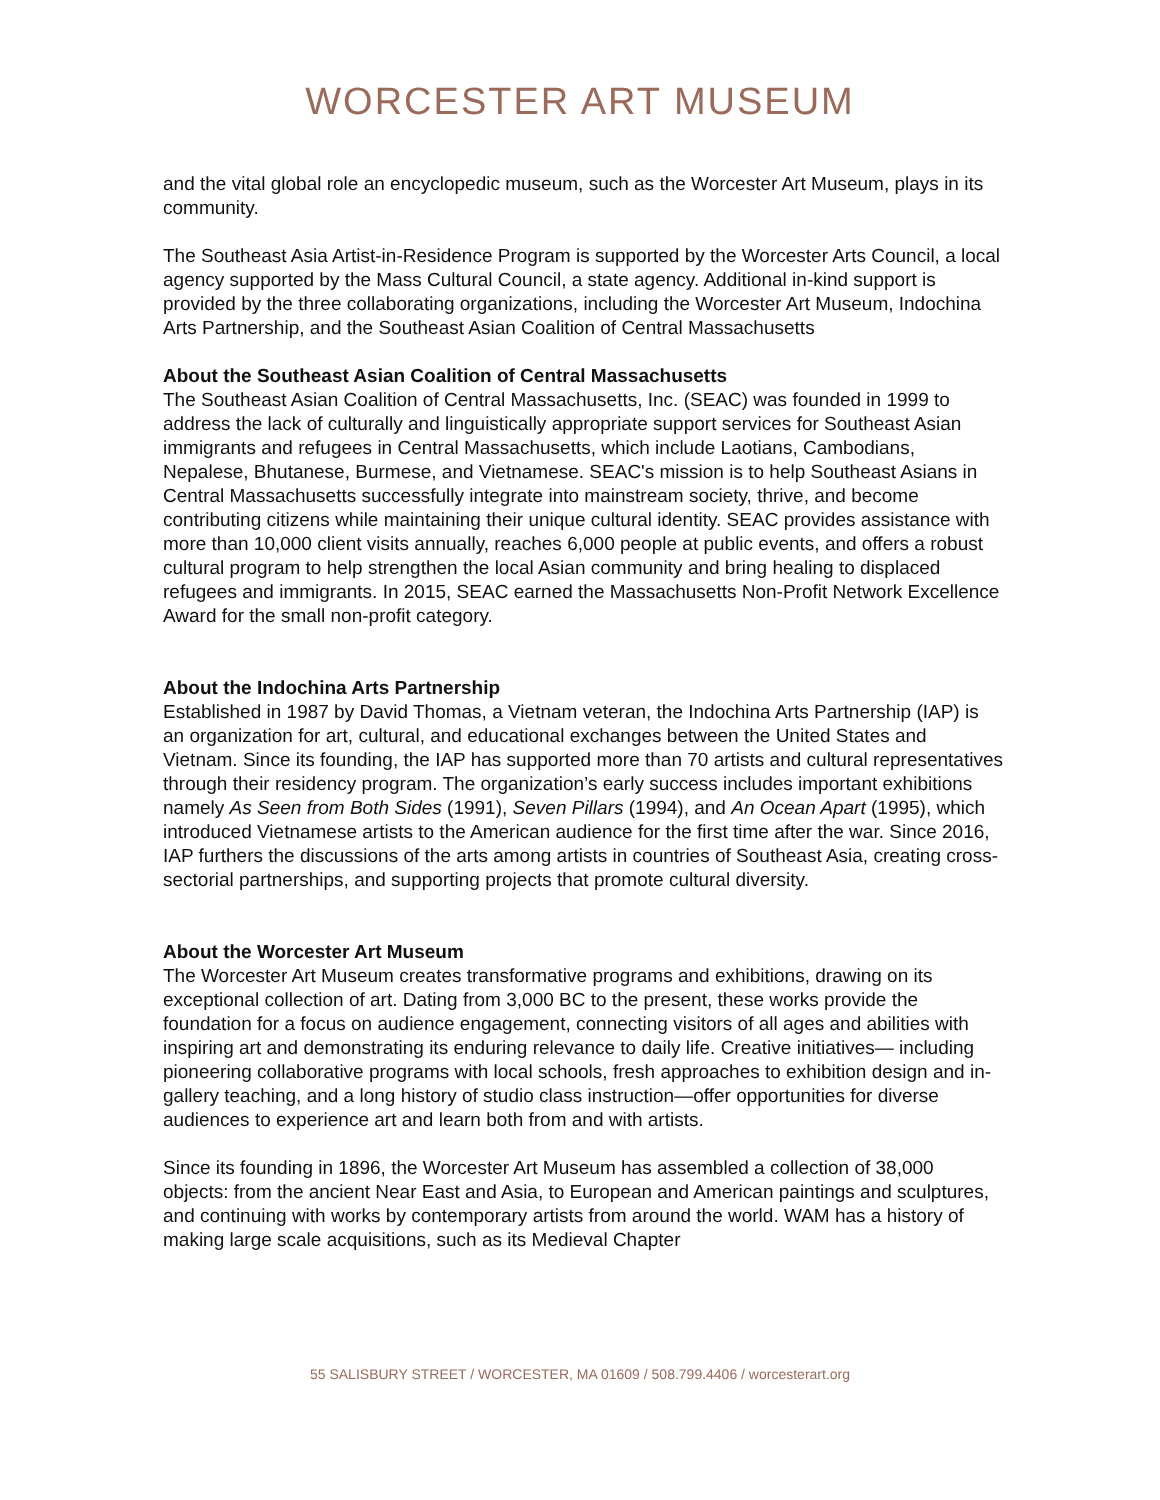WORCESTER ART MUSEUM
and the vital global role an encyclopedic museum, such as the Worcester Art Museum, plays in its community.
The Southeast Asia Artist-in-Residence Program is supported by the Worcester Arts Council, a local agency supported by the Mass Cultural Council, a state agency. Additional in-kind support is provided by the three collaborating organizations, including the Worcester Art Museum, Indochina Arts Partnership, and the Southeast Asian Coalition of Central Massachusetts
About the Southeast Asian Coalition of Central Massachusetts
The Southeast Asian Coalition of Central Massachusetts, Inc. (SEAC) was founded in 1999 to address the lack of culturally and linguistically appropriate support services for Southeast Asian immigrants and refugees in Central Massachusetts, which include Laotians, Cambodians, Nepalese, Bhutanese, Burmese, and Vietnamese. SEAC's mission is to help Southeast Asians in Central Massachusetts successfully integrate into mainstream society, thrive, and become contributing citizens while maintaining their unique cultural identity. SEAC provides assistance with more than 10,000 client visits annually, reaches 6,000 people at public events, and offers a robust cultural program to help strengthen the local Asian community and bring healing to displaced refugees and immigrants. In 2015, SEAC earned the Massachusetts Non-Profit Network Excellence Award for the small non-profit category.
About the Indochina Arts Partnership
Established in 1987 by David Thomas, a Vietnam veteran, the Indochina Arts Partnership (IAP) is an organization for art, cultural, and educational exchanges between the United States and Vietnam. Since its founding, the IAP has supported more than 70 artists and cultural representatives through their residency program. The organization’s early success includes important exhibitions namely As Seen from Both Sides (1991), Seven Pillars (1994), and An Ocean Apart (1995), which introduced Vietnamese artists to the American audience for the first time after the war. Since 2016, IAP furthers the discussions of the arts among artists in countries of Southeast Asia, creating cross-sectorial partnerships, and supporting projects that promote cultural diversity.
About the Worcester Art Museum
The Worcester Art Museum creates transformative programs and exhibitions, drawing on its exceptional collection of art. Dating from 3,000 BC to the present, these works provide the foundation for a focus on audience engagement, connecting visitors of all ages and abilities with inspiring art and demonstrating its enduring relevance to daily life. Creative initiatives— including pioneering collaborative programs with local schools, fresh approaches to exhibition design and in-gallery teaching, and a long history of studio class instruction—offer opportunities for diverse audiences to experience art and learn both from and with artists.
Since its founding in 1896, the Worcester Art Museum has assembled a collection of 38,000 objects: from the ancient Near East and Asia, to European and American paintings and sculptures, and continuing with works by contemporary artists from around the world. WAM has a history of making large scale acquisitions, such as its Medieval Chapter
55 SALISBURY STREET / WORCESTER, MA 01609 / 508.799.4406 / worcesterart.org